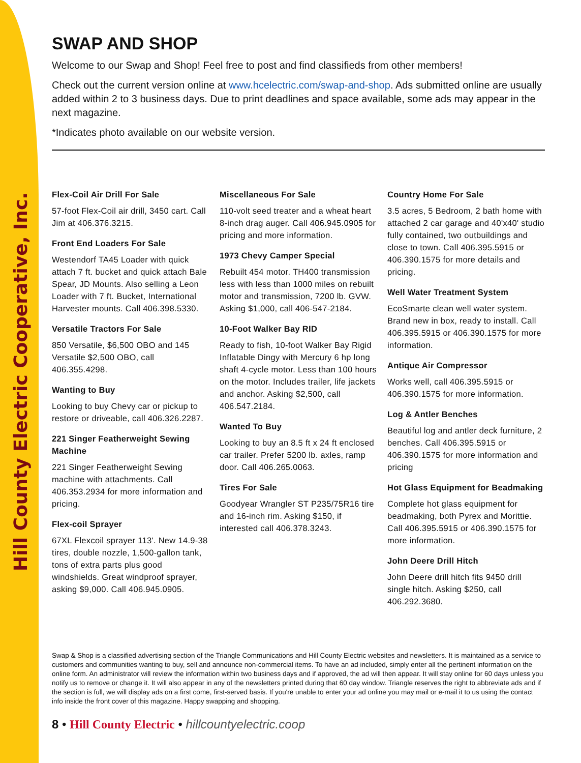Hill County Electric Cooperative, Inc.
SWAP AND SHOP
Welcome to our Swap and Shop! Feel free to post and find classifieds from other members!
Check out the current version online at www.hcelectric.com/swap-and-shop. Ads submitted online are usually added within 2 to 3 business days. Due to print deadlines and space available, some ads may appear in the next magazine.
*Indicates photo available on our website version.
Flex-Coil Air Drill For Sale
57-foot Flex-Coil air drill, 3450 cart. Call Jim at 406.376.3215.
Front End Loaders For Sale
Westendorf TA45 Loader with quick attach 7 ft. bucket and quick attach Bale Spear, JD Mounts. Also selling a Leon Loader with 7 ft. Bucket, International Harvester mounts. Call 406.398.5330.
Versatile Tractors For Sale
850 Versatile, $6,500 OBO and 145 Versatile $2,500 OBO, call 406.355.4298.
Wanting to Buy
Looking to buy Chevy car or pickup to restore or driveable, call 406.326.2287.
221 Singer Featherweight Sewing Machine
221 Singer Featherweight Sewing machine with attachments. Call 406.353.2934 for more information and pricing.
Flex-coil Sprayer
67XL Flexcoil sprayer 113'. New 14.9-38 tires, double nozzle, 1,500-gallon tank, tons of extra parts plus good windshields. Great windproof sprayer, asking $9,000. Call 406.945.0905.
Miscellaneous For Sale
110-volt seed treater and a wheat heart 8-inch drag auger. Call 406.945.0905 for pricing and more information.
1973 Chevy Camper Special
Rebuilt 454 motor. TH400 transmission less with less than 1000 miles on rebuilt motor and transmission, 7200 lb. GVW. Asking $1,000, call 406-547-2184.
10-Foot Walker Bay RID
Ready to fish, 10-foot Walker Bay Rigid Inflatable Dingy with Mercury 6 hp long shaft 4-cycle motor. Less than 100 hours on the motor. Includes trailer, life jackets and anchor. Asking $2,500, call 406.547.2184.
Wanted To Buy
Looking to buy an 8.5 ft x 24 ft enclosed car trailer. Prefer 5200 lb. axles, ramp door. Call 406.265.0063.
Tires For Sale
Goodyear Wrangler ST P235/75R16 tire and 16-inch rim. Asking $150, if interested call 406.378.3243.
Country Home For Sale
3.5 acres, 5 Bedroom, 2 bath home with attached 2 car garage and 40'x40' studio fully contained, two outbuildings and close to town. Call 406.395.5915 or 406.390.1575 for more details and pricing.
Well Water Treatment System
EcoSmarte clean well water system. Brand new in box, ready to install. Call 406.395.5915 or 406.390.1575 for more information.
Antique Air Compressor
Works well, call 406.395.5915 or 406.390.1575 for more information.
Log & Antler Benches
Beautiful log and antler deck furniture, 2 benches. Call 406.395.5915 or 406.390.1575 for more information and pricing
Hot Glass Equipment for Beadmaking
Complete hot glass equipment for beadmaking, both Pyrex and Morittie. Call 406.395.5915 or 406.390.1575 for more information.
John Deere Drill Hitch
John Deere drill hitch fits 9450 drill single hitch. Asking $250, call 406.292.3680.
Swap & Shop is a classified advertising section of the Triangle Communications and Hill County Electric websites and newsletters. It is maintained as a service to customers and communities wanting to buy, sell and announce non-commercial items. To have an ad included, simply enter all the pertinent information on the online form. An administrator will review the information within two business days and if approved, the ad will then appear. It will stay online for 60 days unless you notify us to remove or change it. It will also appear in any of the newsletters printed during that 60 day window. Triangle reserves the right to abbreviate ads and if the section is full, we will display ads on a first come, first-served basis. If you're unable to enter your ad online you may mail or e-mail it to us using the contact info inside the front cover of this magazine. Happy swapping and shopping.
8 • Hill County Electric • hillcountyelectric.coop